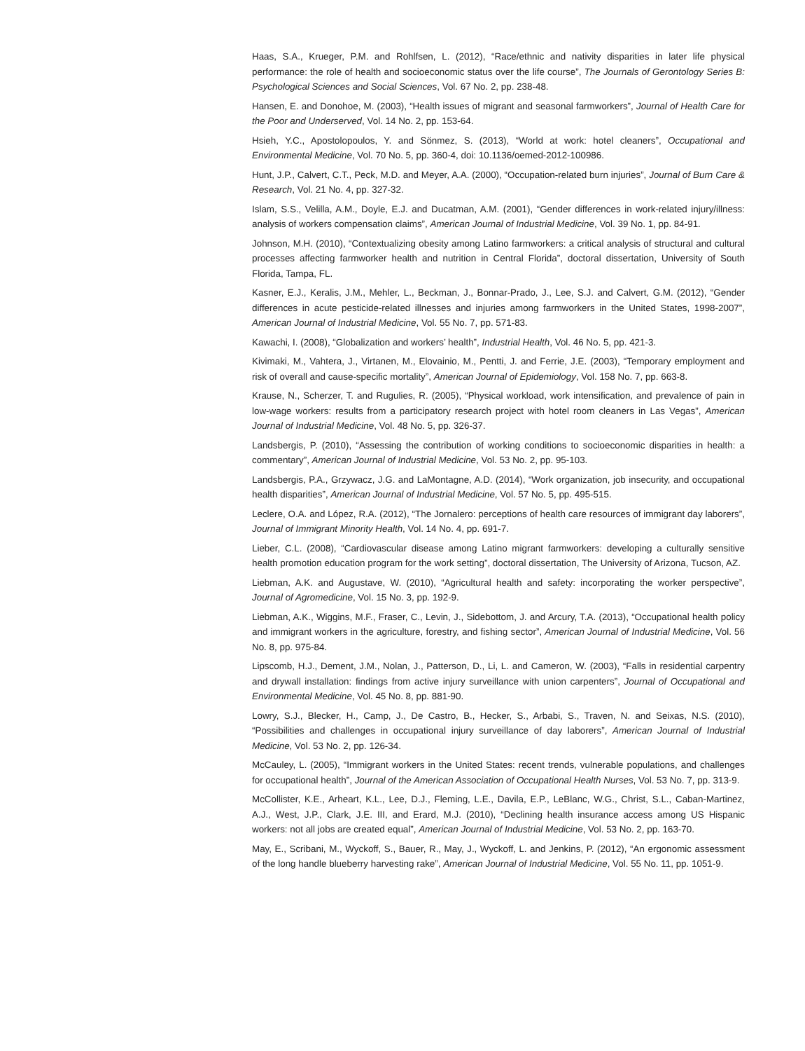Haas, S.A., Krueger, P.M. and Rohlfsen, L. (2012), “Race/ethnic and nativity disparities in later life physical performance: the role of health and socioeconomic status over the life course”, The Journals of Gerontology Series B: Psychological Sciences and Social Sciences, Vol. 67 No. 2, pp. 238-48.
Hansen, E. and Donohoe, M. (2003), “Health issues of migrant and seasonal farmworkers”, Journal of Health Care for the Poor and Underserved, Vol. 14 No. 2, pp. 153-64.
Hsieh, Y.C., Apostolopoulos, Y. and Sönmez, S. (2013), “World at work: hotel cleaners”, Occupational and Environmental Medicine, Vol. 70 No. 5, pp. 360-4, doi: 10.1136/oemed-2012-100986.
Hunt, J.P., Calvert, C.T., Peck, M.D. and Meyer, A.A. (2000), “Occupation-related burn injuries”, Journal of Burn Care & Research, Vol. 21 No. 4, pp. 327-32.
Islam, S.S., Velilla, A.M., Doyle, E.J. and Ducatman, A.M. (2001), “Gender differences in work-related injury/illness: analysis of workers compensation claims”, American Journal of Industrial Medicine, Vol. 39 No. 1, pp. 84-91.
Johnson, M.H. (2010), “Contextualizing obesity among Latino farmworkers: a critical analysis of structural and cultural processes affecting farmworker health and nutrition in Central Florida”, doctoral dissertation, University of South Florida, Tampa, FL.
Kasner, E.J., Keralis, J.M., Mehler, L., Beckman, J., Bonnar-Prado, J., Lee, S.J. and Calvert, G.M. (2012), “Gender differences in acute pesticide-related illnesses and injuries among farmworkers in the United States, 1998-2007”, American Journal of Industrial Medicine, Vol. 55 No. 7, pp. 571-83.
Kawachi, I. (2008), “Globalization and workers’ health”, Industrial Health, Vol. 46 No. 5, pp. 421-3.
Kivimaki, M., Vahtera, J., Virtanen, M., Elovainio, M., Pentti, J. and Ferrie, J.E. (2003), “Temporary employment and risk of overall and cause-specific mortality”, American Journal of Epidemiology, Vol. 158 No. 7, pp. 663-8.
Krause, N., Scherzer, T. and Rugulies, R. (2005), “Physical workload, work intensification, and prevalence of pain in low-wage workers: results from a participatory research project with hotel room cleaners in Las Vegas”, American Journal of Industrial Medicine, Vol. 48 No. 5, pp. 326-37.
Landsbergis, P. (2010), “Assessing the contribution of working conditions to socioeconomic disparities in health: a commentary”, American Journal of Industrial Medicine, Vol. 53 No. 2, pp. 95-103.
Landsbergis, P.A., Grzywacz, J.G. and LaMontagne, A.D. (2014), “Work organization, job insecurity, and occupational health disparities”, American Journal of Industrial Medicine, Vol. 57 No. 5, pp. 495-515.
Leclere, O.A. and López, R.A. (2012), “The Jornalero: perceptions of health care resources of immigrant day laborers”, Journal of Immigrant Minority Health, Vol. 14 No. 4, pp. 691-7.
Lieber, C.L. (2008), “Cardiovascular disease among Latino migrant farmworkers: developing a culturally sensitive health promotion education program for the work setting”, doctoral dissertation, The University of Arizona, Tucson, AZ.
Liebman, A.K. and Augustave, W. (2010), “Agricultural health and safety: incorporating the worker perspective”, Journal of Agromedicine, Vol. 15 No. 3, pp. 192-9.
Liebman, A.K., Wiggins, M.F., Fraser, C., Levin, J., Sidebottom, J. and Arcury, T.A. (2013), “Occupational health policy and immigrant workers in the agriculture, forestry, and fishing sector”, American Journal of Industrial Medicine, Vol. 56 No. 8, pp. 975-84.
Lipscomb, H.J., Dement, J.M., Nolan, J., Patterson, D., Li, L. and Cameron, W. (2003), “Falls in residential carpentry and drywall installation: findings from active injury surveillance with union carpenters”, Journal of Occupational and Environmental Medicine, Vol. 45 No. 8, pp. 881-90.
Lowry, S.J., Blecker, H., Camp, J., De Castro, B., Hecker, S., Arbabi, S., Traven, N. and Seixas, N.S. (2010), “Possibilities and challenges in occupational injury surveillance of day laborers”, American Journal of Industrial Medicine, Vol. 53 No. 2, pp. 126-34.
McCauley, L. (2005), “Immigrant workers in the United States: recent trends, vulnerable populations, and challenges for occupational health”, Journal of the American Association of Occupational Health Nurses, Vol. 53 No. 7, pp. 313-9.
McCollister, K.E., Arheart, K.L., Lee, D.J., Fleming, L.E., Davila, E.P., LeBlanc, W.G., Christ, S.L., Caban-Martinez, A.J., West, J.P., Clark, J.E. III, and Erard, M.J. (2010), “Declining health insurance access among US Hispanic workers: not all jobs are created equal”, American Journal of Industrial Medicine, Vol. 53 No. 2, pp. 163-70.
May, E., Scribani, M., Wyckoff, S., Bauer, R., May, J., Wyckoff, L. and Jenkins, P. (2012), “An ergonomic assessment of the long handle blueberry harvesting rake”, American Journal of Industrial Medicine, Vol. 55 No. 11, pp. 1051-9.